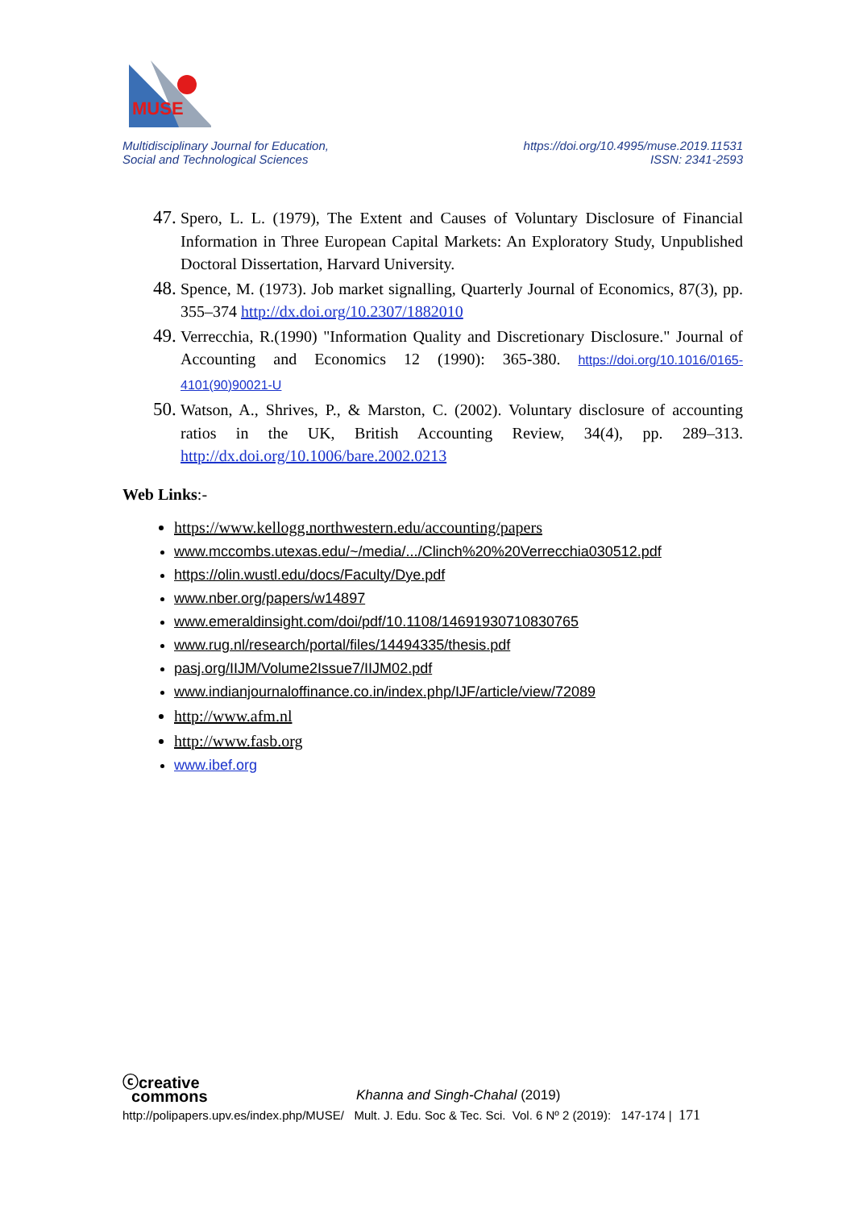MUSE
Multidisciplinary Journal for Education,
Social and Technological Sciences
https://doi.org/10.4995/muse.2019.11531
ISSN: 2341-2593
47.
Spero, L. L. (1979), The Extent and Causes of Voluntary Disclosure of Financial Information in Three European Capital Markets: An Exploratory Study, Unpublished Doctoral Dissertation, Harvard University.
48.
Spence, M. (1973). Job market signalling, Quarterly Journal of Economics, 87(3), pp. 355–374 http://dx.doi.org/10.2307/1882010
49.
Verrecchia, R.(1990) "Information Quality and Discretionary Disclosure." Journal of Accounting and Economics 12 (1990): 365-380. https://doi.org/10.1016/0165-4101(90)90021-U
50.
Watson, A., Shrives, P., & Marston, C. (2002). Voluntary disclosure of accounting ratios in the UK, British Accounting Review, 34(4), pp. 289–313. http://dx.doi.org/10.1006/bare.2002.0213
Web Links:-
https://www.kellogg.northwestern.edu/accounting/papers
www.mccombs.utexas.edu/~/media/.../Clinch%20%20Verrecchia030512.pdf
https://olin.wustl.edu/docs/Faculty/Dye.pdf
www.nber.org/papers/w14897
www.emeraldinsight.com/doi/pdf/10.1108/14691930710830765
www.rug.nl/research/portal/files/14494335/thesis.pdf
pasj.org/IIJM/Volume2Issue7/IIJM02.pdf
www.indianjournaloffinance.co.in/index.php/IJF/article/view/72089
http://www.afm.nl
http://www.fasb.org
www.ibef.org
ⓒcreative
commons Khanna and Singh-Chahal (2019)
http://polipapers.upv.es/index.php/MUSE/ Mult. J. Edu. Soc & Tec. Sci. Vol. 6 Nº 2 (2019): 147-174 | 171